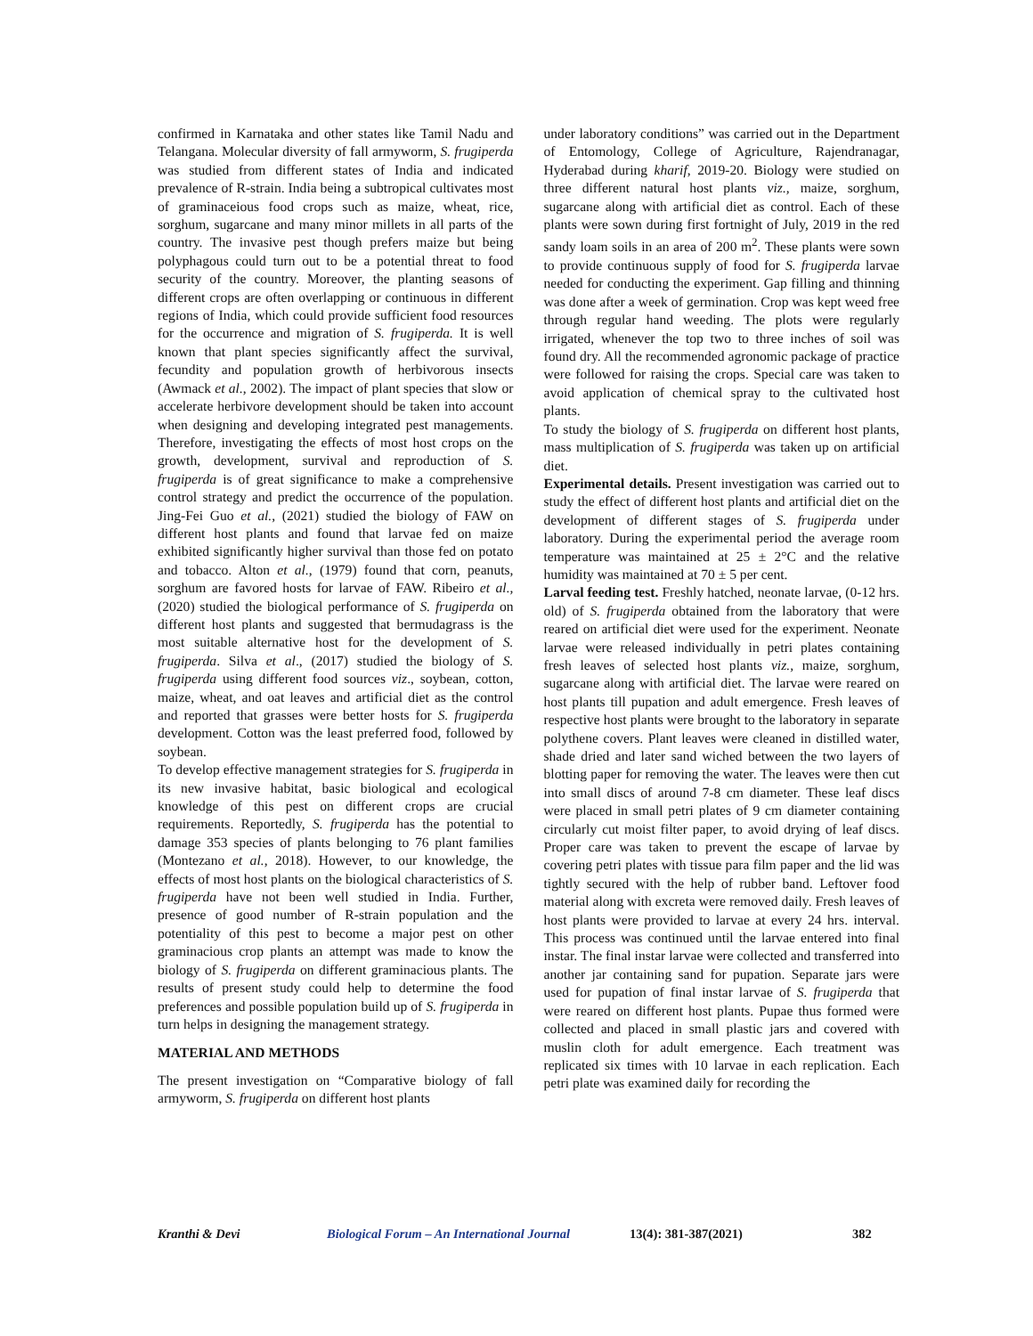confirmed in Karnataka and other states like Tamil Nadu and Telangana. Molecular diversity of fall armyworm, S. frugiperda was studied from different states of India and indicated prevalence of R-strain. India being a subtropical cultivates most of graminaceious food crops such as maize, wheat, rice, sorghum, sugarcane and many minor millets in all parts of the country. The invasive pest though prefers maize but being polyphagous could turn out to be a potential threat to food security of the country. Moreover, the planting seasons of different crops are often overlapping or continuous in different regions of India, which could provide sufficient food resources for the occurrence and migration of S. frugiperda. It is well known that plant species significantly affect the survival, fecundity and population growth of herbivorous insects (Awmack et al., 2002). The impact of plant species that slow or accelerate herbivore development should be taken into account when designing and developing integrated pest managements. Therefore, investigating the effects of most host crops on the growth, development, survival and reproduction of S. frugiperda is of great significance to make a comprehensive control strategy and predict the occurrence of the population. Jing-Fei Guo et al., (2021) studied the biology of FAW on different host plants and found that larvae fed on maize exhibited significantly higher survival than those fed on potato and tobacco. Alton et al., (1979) found that corn, peanuts, sorghum are favored hosts for larvae of FAW. Ribeiro et al., (2020) studied the biological performance of S. frugiperda on different host plants and suggested that bermudagrass is the most suitable alternative host for the development of S. frugiperda. Silva et al., (2017) studied the biology of S. frugiperda using different food sources viz., soybean, cotton, maize, wheat, and oat leaves and artificial diet as the control and reported that grasses were better hosts for S. frugiperda development. Cotton was the least preferred food, followed by soybean.
To develop effective management strategies for S. frugiperda in its new invasive habitat, basic biological and ecological knowledge of this pest on different crops are crucial requirements. Reportedly, S. frugiperda has the potential to damage 353 species of plants belonging to 76 plant families (Montezano et al., 2018). However, to our knowledge, the effects of most host plants on the biological characteristics of S. frugiperda have not been well studied in India. Further, presence of good number of R-strain population and the potentiality of this pest to become a major pest on other graminacious crop plants an attempt was made to know the biology of S. frugiperda on different graminacious plants. The results of present study could help to determine the food preferences and possible population build up of S. frugiperda in turn helps in designing the management strategy.
MATERIAL AND METHODS
The present investigation on “Comparative biology of fall armyworm, S. frugiperda on different host plants
under laboratory conditions” was carried out in the Department of Entomology, College of Agriculture, Rajendranagar, Hyderabad during kharif, 2019-20. Biology were studied on three different natural host plants viz., maize, sorghum, sugarcane along with artificial diet as control. Each of these plants were sown during first fortnight of July, 2019 in the red sandy loam soils in an area of 200 m<sup>2</sup>. These plants were sown to provide continuous supply of food for S. frugiperda larvae needed for conducting the experiment. Gap filling and thinning was done after a week of germination. Crop was kept weed free through regular hand weeding. The plots were regularly irrigated, whenever the top two to three inches of soil was found dry. All the recommended agronomic package of practice were followed for raising the crops. Special care was taken to avoid application of chemical spray to the cultivated host plants.
To study the biology of S. frugiperda on different host plants, mass multiplication of S. frugiperda was taken up on artificial diet.
Experimental details. Present investigation was carried out to study the effect of different host plants and artificial diet on the development of different stages of S. frugiperda under laboratory. During the experimental period the average room temperature was maintained at 25 ± 2°C and the relative humidity was maintained at 70 ± 5 per cent.
Larval feeding test. Freshly hatched, neonate larvae, (0-12 hrs. old) of S. frugiperda obtained from the laboratory that were reared on artificial diet were used for the experiment. Neonate larvae were released individually in petri plates containing fresh leaves of selected host plants viz., maize, sorghum, sugarcane along with artificial diet. The larvae were reared on host plants till pupation and adult emergence. Fresh leaves of respective host plants were brought to the laboratory in separate polythene covers. Plant leaves were cleaned in distilled water, shade dried and later sand wiched between the two layers of blotting paper for removing the water. The leaves were then cut into small discs of around 7-8 cm diameter. These leaf discs were placed in small petri plates of 9 cm diameter containing circularly cut moist filter paper, to avoid drying of leaf discs. Proper care was taken to prevent the escape of larvae by covering petri plates with tissue para film paper and the lid was tightly secured with the help of rubber band. Leftover food material along with excreta were removed daily. Fresh leaves of host plants were provided to larvae at every 24 hrs. interval. This process was continued until the larvae entered into final instar. The final instar larvae were collected and transferred into another jar containing sand for pupation. Separate jars were used for pupation of final instar larvae of S. frugiperda that were reared on different host plants. Pupae thus formed were collected and placed in small plastic jars and covered with muslin cloth for adult emergence. Each treatment was replicated six times with 10 larvae in each replication. Each petri plate was examined daily for recording the
Kranthi & Devi Biological Forum – An International Journal 13(4): 381-387(2021) 382